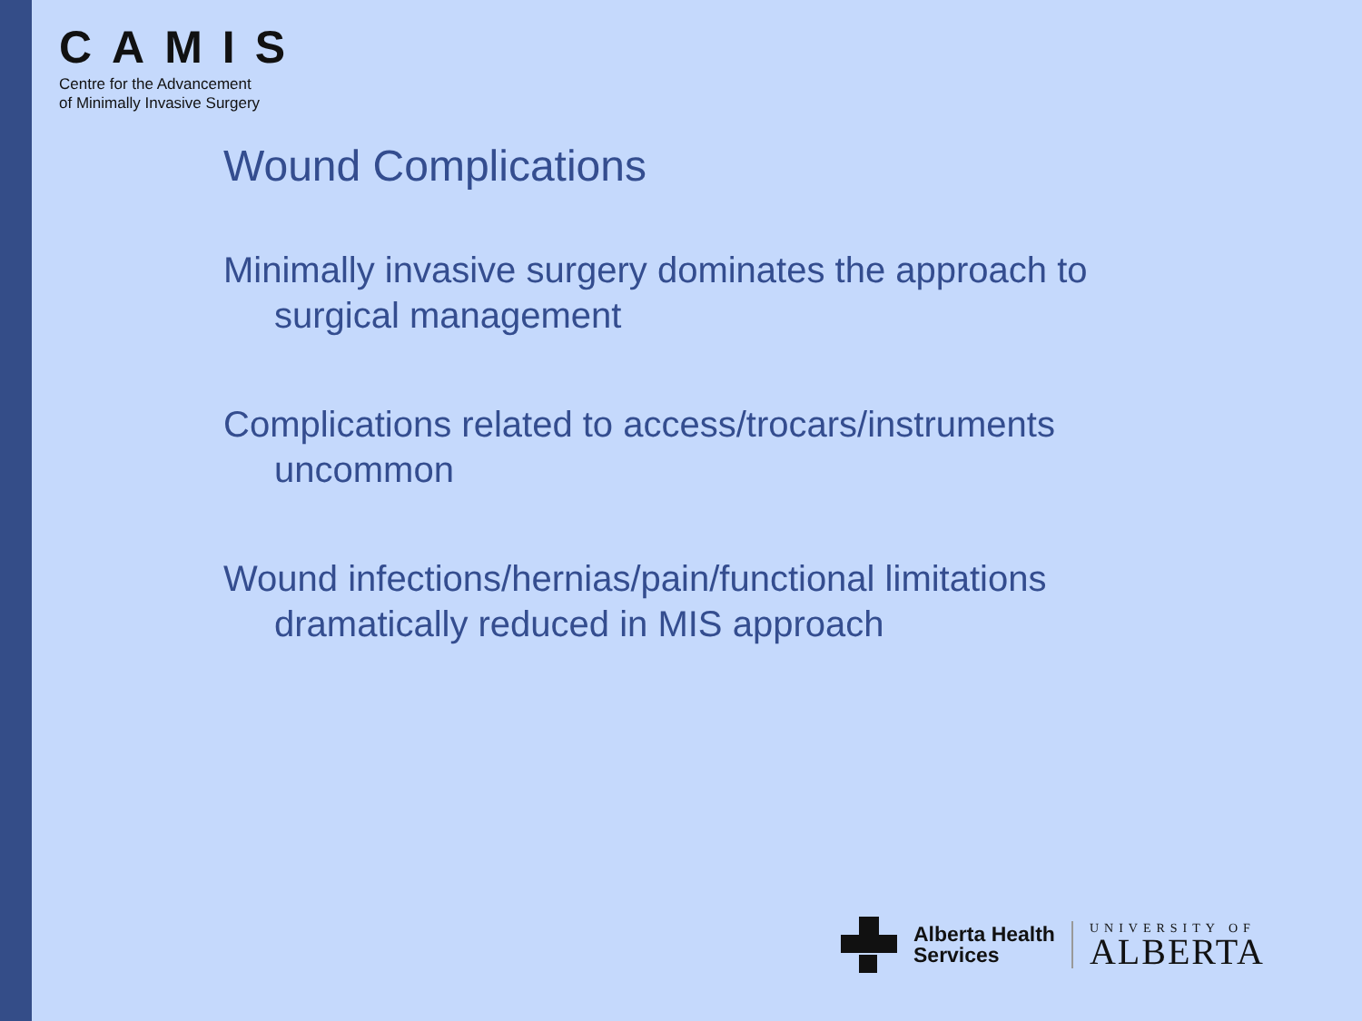CAMIS
Centre for the Advancement
of Minimally Invasive Surgery
Wound Complications
Minimally invasive surgery dominates the approach to surgical management
Complications related to access/trocars/instruments uncommon
Wound infections/hernias/pain/functional limitations dramatically reduced in MIS approach
Alberta Health
Services
UNIVERSITY OF
ALBERTA